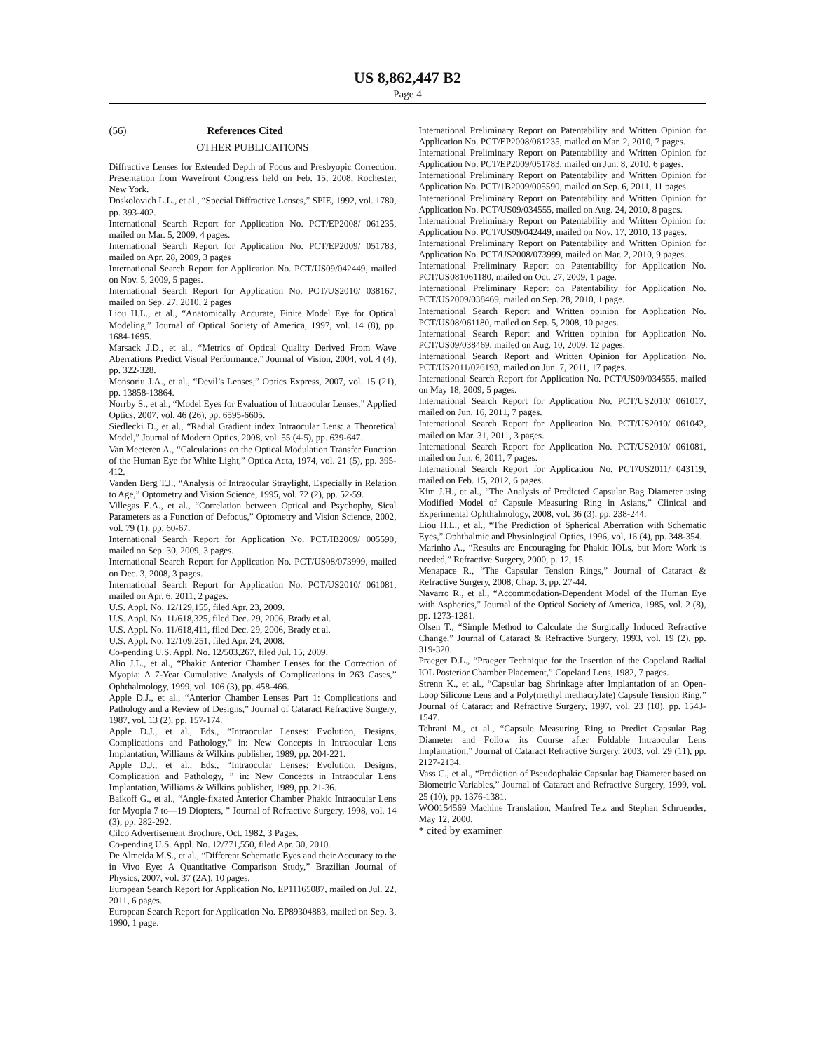US 8,862,447 B2
Page 4
(56) References Cited
OTHER PUBLICATIONS
Diffractive Lenses for Extended Depth of Focus and Presbyopic Correction. Presentation from Wavefront Congress held on Feb. 15, 2008, Rochester, New York.
Doskolovich L.L., et al., “Special Diffractive Lenses,” SPIE, 1992, vol. 1780, pp. 393-402.
International Search Report for Application No. PCT/EP2008/ 061235, mailed on Mar. 5, 2009, 4 pages.
International Search Report for Application No. PCT/EP2009/ 051783, mailed on Apr. 28, 2009, 3 pages
International Search Report for Application No. PCT/US09/042449, mailed on Nov. 5, 2009, 5 pages.
International Search Report for Application No. PCT/US2010/ 038167, mailed on Sep. 27, 2010, 2 pages
Liou H.L., et al., “Anatomically Accurate, Finite Model Eye for Optical Modeling,” Journal of Optical Society of America, 1997, vol. 14 (8), pp. 1684-1695.
Marsack J.D., et al., “Metrics of Optical Quality Derived From Wave Aberrations Predict Visual Performance,” Journal of Vision, 2004, vol. 4 (4), pp. 322-328.
Monsoriu J.A., et al., “Devil’s Lenses,” Optics Express, 2007, vol. 15 (21), pp. 13858-13864.
Norrby S., et al., “Model Eyes for Evaluation of Intraocular Lenses,” Applied Optics, 2007, vol. 46 (26), pp. 6595-6605.
Siedlecki D., et al., “Radial Gradient index Intraocular Lens: a Theoretical Model,” Journal of Modern Optics, 2008, vol. 55 (4-5), pp. 639-647.
Van Meeteren A., “Calculations on the Optical Modulation Transfer Function of the Human Eye for White Light,” Optica Acta, 1974, vol. 21 (5), pp. 395-412.
Vanden Berg T.J., “Analysis of Intraocular Straylight, Especially in Relation to Age,” Optometry and Vision Science, 1995, vol. 72 (2), pp. 52-59.
Villegas E.A., et al., “Correlation between Optical and Psychophy, Sical Parameters as a Function of Defocus,” Optometry and Vision Science, 2002, vol. 79 (1), pp. 60-67.
International Search Report for Application No. PCT/IB2009/ 005590, mailed on Sep. 30, 2009, 3 pages.
International Search Report for Application No. PCT/US08/073999, mailed on Dec. 3, 2008, 3 pages.
International Search Report for Application No. PCT/US2010/ 061081, mailed on Apr. 6, 2011, 2 pages.
U.S. Appl. No. 12/129,155, filed Apr. 23, 2009.
U.S. Appl. No. 11/618,325, filed Dec. 29, 2006, Brady et al.
U.S. Appl. No. 11/618,411, filed Dec. 29, 2006, Brady et al.
U.S. Appl. No. 12/109,251, filed Apr. 24, 2008.
Co-pending U.S. Appl. No. 12/503,267, filed Jul. 15, 2009.
Alio J.L., et al., “Phakic Anterior Chamber Lenses for the Correction of Myopia: A 7-Year Cumulative Analysis of Complications in 263 Cases,” Ophthalmology, 1999, vol. 106 (3), pp. 458-466.
Apple D.J., et al., “Anterior Chamber Lenses Part 1: Complications and Pathology and a Review of Designs,” Journal of Cataract Refractive Surgery, 1987, vol. 13 (2), pp. 157-174.
Apple D.J., et al., Eds., “Intraocular Lenses: Evolution, Designs, Complications and Pathology,” in: New Concepts in Intraocular Lens Implantation, Williams & Wilkins publisher, 1989, pp. 204-221.
Apple D.J., et al., Eds., “Intraocular Lenses: Evolution, Designs, Complication and Pathology, ” in: New Concepts in Intraocular Lens Implantation, Williams & Wilkins publisher, 1989, pp. 21-36.
Baikoff G., et al., “Angle-fixated Anterior Chamber Phakic Intraocular Lens for Myopia 7 to—19 Diopters, ” Journal of Refractive Surgery, 1998, vol. 14 (3), pp. 282-292.
Cilco Advertisement Brochure, Oct. 1982, 3 Pages.
Co-pending U.S. Appl. No. 12/771,550, filed Apr. 30, 2010.
De Almeida M.S., et al., “Different Schematic Eyes and their Accuracy to the in Vivo Eye: A Quantitative Comparison Study,” Brazilian Journal of Physics, 2007, vol. 37 (2A), 10 pages.
European Search Report for Application No. EP11165087, mailed on Jul. 22, 2011, 6 pages.
European Search Report for Application No. EP89304883, mailed on Sep. 3, 1990, 1 page.
International Preliminary Report on Patentability and Written Opinion for Application No. PCT/EP2008/061235, mailed on Mar. 2, 2010, 7 pages.
International Preliminary Report on Patentability and Written Opinion for Application No. PCT/EP2009/051783, mailed on Jun. 8, 2010, 6 pages.
International Preliminary Report on Patentability and Written Opinion for Application No. PCT/1B2009/005590, mailed on Sep. 6, 2011, 11 pages.
International Preliminary Report on Patentability and Written Opinion for Application No. PCT/US09/034555, mailed on Aug. 24, 2010, 8 pages.
International Preliminary Report on Patentability and Written Opinion for Application No. PCT/US09/042449, mailed on Nov. 17, 2010, 13 pages.
International Preliminary Report on Patentability and Written Opinion for Application No. PCT/US2008/073999, mailed on Mar. 2, 2010, 9 pages.
International Preliminary Report on Patentability for Application No. PCT/US081061180, mailed on Oct. 27, 2009, 1 page.
International Preliminary Report on Patentability for Application No. PCT/US2009/038469, mailed on Sep. 28, 2010, 1 page.
International Search Report and Written opinion for Application No. PCT/US08/061180, mailed on Sep. 5, 2008, 10 pages.
International Search Report and Written opinion for Application No. PCT/US09/038469, mailed on Aug. 10, 2009, 12 pages.
International Search Report and Written Opinion for Application No. PCT/US2011/026193, mailed on Jun. 7, 2011, 17 pages.
International Search Report for Application No. PCT/US09/034555, mailed on May 18, 2009, 5 pages.
International Search Report for Application No. PCT/US2010/ 061017, mailed on Jun. 16, 2011, 7 pages.
International Search Report for Application No. PCT/US2010/ 061042, mailed on Mar. 31, 2011, 3 pages.
International Search Report for Application No. PCT/US2010/ 061081, mailed on Jun. 6, 2011, 7 pages.
International Search Report for Application No. PCT/US2011/ 043119, mailed on Feb. 15, 2012, 6 pages.
Kim J.H., et al., “The Analysis of Predicted Capsular Bag Diameter using Modified Model of Capsule Measuring Ring in Asians,” Clinical and Experimental Ophthalmology, 2008, vol. 36 (3), pp. 238-244.
Liou H.L., et al., “The Prediction of Spherical Aberration with Schematic Eyes,” Ophthalmic and Physiological Optics, 1996, vol, 16 (4), pp. 348-354.
Marinho A., “Results are Encouraging for Phakic IOLs, but More Work is needed,” Refractive Surgery, 2000, p. 12, 15.
Menapace R., “The Capsular Tension Rings,” Journal of Cataract & Refractive Surgery, 2008, Chap. 3, pp. 27-44.
Navarro R., et al., “Accommodation-Dependent Model of the Human Eye with Aspherics,” Journal of the Optical Society of America, 1985, vol. 2 (8), pp. 1273-1281.
Olsen T., “Simple Method to Calculate the Surgically Induced Refractive Change,” Journal of Cataract & Refractive Surgery, 1993, vol. 19 (2), pp. 319-320.
Praeger D.L., “Praeger Technique for the Insertion of the Copeland Radial IOL Posterior Chamber Placement,” Copeland Lens, 1982, 7 pages.
Strenn K., et al., “Capsular bag Shrinkage after Implantation of an Open-Loop Silicone Lens and a Poly(methyl methacrylate) Capsule Tension Ring,” Journal of Cataract and Refractive Surgery, 1997, vol. 23 (10), pp. 1543-1547.
Tehrani M., et al., “Capsule Measuring Ring to Predict Capsular Bag Diameter and Follow its Course after Foldable Intraocular Lens Implantation,” Journal of Cataract Refractive Surgery, 2003, vol. 29 (11), pp. 2127-2134.
Vass C., et al., “Prediction of Pseudophakic Capsular bag Diameter based on Biometric Variables,” Journal of Cataract and Refractive Surgery, 1999, vol. 25 (10), pp. 1376-1381.
WO0154569 Machine Translation, Manfred Tetz and Stephan Schruender, May 12, 2000.
* cited by examiner